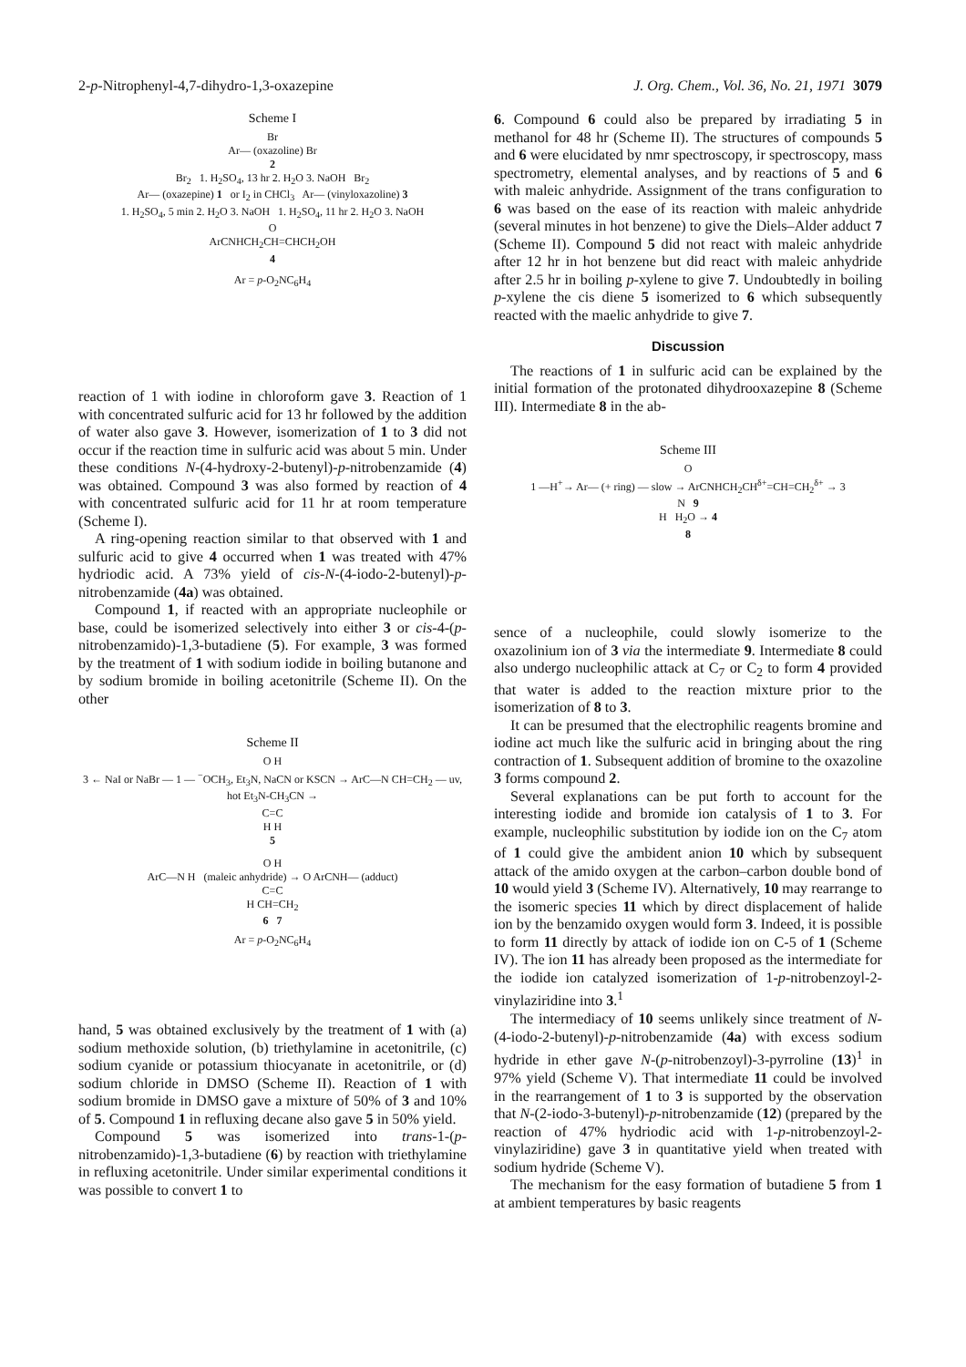2-p-Nitrophenyl-4,7-dihydro-1,3-oxazepine J. Org. Chem., Vol. 36, No. 21, 1971 3079
Scheme I
Br
Ar— (oxazoline) Br
2
Br<sub>2</sub> 1. H<sub>2</sub>SO<sub>4</sub>, 13 hr 2. H<sub>2</sub>O 3. NaOH Br<sub>2</sub>
Ar— (oxazepine) 1 or I<sub>2</sub> in CHCl<sub>3</sub> Ar— (vinyloxazoline) 3
1. H<sub>2</sub>SO<sub>4</sub>, 5 min 2. H<sub>2</sub>O 3. NaOH 1. H<sub>2</sub>SO<sub>4</sub>, 11 hr 2. H<sub>2</sub>O 3. NaOH
O
ArCNHCH<sub>2</sub>CH=CHCH<sub>2</sub>OH
4
Ar = p-O<sub>2</sub>NC<sub>6</sub>H<sub>4</sub>
reaction of 1 with iodine in chloroform gave 3. Reaction of 1 with concentrated sulfuric acid for 13 hr followed by the addition of water also gave 3. However, isomerization of 1 to 3 did not occur if the reaction time in sulfuric acid was about 5 min. Under these conditions N-(4-hydroxy-2-butenyl)-p-nitrobenzamide (4) was obtained. Compound 3 was also formed by reaction of 4 with concentrated sulfuric acid for 11 hr at room temperature (Scheme I).
A ring-opening reaction similar to that observed with 1 and sulfuric acid to give 4 occurred when 1 was treated with 47% hydriodic acid. A 73% yield of cis-N-(4-iodo-2-butenyl)-p-nitrobenzamide (4a) was obtained.
Compound 1, if reacted with an appropriate nucleophile or base, could be isomerized selectively into either 3 or cis-4-(p-nitrobenzamido)-1,3-butadiene (5). For example, 3 was formed by the treatment of 1 with sodium iodide in boiling butanone and by sodium bromide in boiling acetonitrile (Scheme II). On the other
Scheme II
O H
3 ← NaI or NaBr — 1 — <sup>−</sup>OCH<sub>3</sub>, Et<sub>3</sub>N, NaCN or KSCN → ArC—N CH=CH<sub>2</sub> — uv, hot Et<sub>3</sub>N-CH<sub>3</sub>CN →
C=C
H H
5
O H
ArC—N H (maleic anhydride) → O ArCNH— (adduct)
C=C
H CH=CH<sub>2</sub>
6 7
Ar = p-O<sub>2</sub>NC<sub>6</sub>H<sub>4</sub>
hand, 5 was obtained exclusively by the treatment of 1 with (a) sodium methoxide solution, (b) triethylamine in acetonitrile, (c) sodium cyanide or potassium thiocyanate in acetonitrile, or (d) sodium chloride in DMSO (Scheme II). Reaction of 1 with sodium bromide in DMSO gave a mixture of 50% of 3 and 10% of 5. Compound 1 in refluxing decane also gave 5 in 50% yield.
Compound 5 was isomerized into trans-1-(p-nitrobenzamido)-1,3-butadiene (6) by reaction with triethylamine in refluxing acetonitrile. Under similar experimental conditions it was possible to convert 1 to
6. Compound 6 could also be prepared by irradiating 5 in methanol for 48 hr (Scheme II). The structures of compounds 5 and 6 were elucidated by nmr spectroscopy, ir spectroscopy, mass spectrometry, elemental analyses, and by reactions of 5 and 6 with maleic anhydride. Assignment of the trans configuration to 6 was based on the ease of its reaction with maleic anhydride (several minutes in hot benzene) to give the Diels–Alder adduct 7 (Scheme II). Compound 5 did not react with maleic anhydride after 12 hr in hot benzene but did react with maleic anhydride after 2.5 hr in boiling p-xylene to give 7. Undoubtedly in boiling p-xylene the cis diene 5 isomerized to 6 which subsequently reacted with the maelic anhydride to give 7.
Discussion
The reactions of 1 in sulfuric acid can be explained by the initial formation of the protonated dihydrooxazepine 8 (Scheme III). Intermediate 8 in the ab-
Scheme III
O
1 —H<sup>+</sup>→ Ar— (+ ring) — slow → ArCNHCH<sub>2</sub>CH<sup>δ+</sup>=CH=CH<sub>2</sub><sup>δ+</sup> → 3
N 9
H H<sub>2</sub>O → 4
8
sence of a nucleophile, could slowly isomerize to the oxazolinium ion of 3 via the intermediate 9. Intermediate 8 could also undergo nucleophilic attack at C<sub>7</sub> or C<sub>2</sub> to form 4 provided that water is added to the reaction mixture prior to the isomerization of 8 to 3.
It can be presumed that the electrophilic reagents bromine and iodine act much like the sulfuric acid in bringing about the ring contraction of 1. Subsequent addition of bromine to the oxazoline 3 forms compound 2.
Several explanations can be put forth to account for the interesting iodide and bromide ion catalysis of 1 to 3. For example, nucleophilic substitution by iodide ion on the C<sub>7</sub> atom of 1 could give the ambident anion 10 which by subsequent attack of the amido oxygen at the carbon–carbon double bond of 10 would yield 3 (Scheme IV). Alternatively, 10 may rearrange to the isomeric species 11 which by direct displacement of halide ion by the benzamido oxygen would form 3. Indeed, it is possible to form 11 directly by attack of iodide ion on C-5 of 1 (Scheme IV). The ion 11 has already been proposed as the intermediate for the iodide ion catalyzed isomerization of 1-p-nitrobenzoyl-2-vinylaziridine into 3.<sup>1</sup>
The intermediacy of 10 seems unlikely since treatment of N-(4-iodo-2-butenyl)-p-nitrobenzamide (4a) with excess sodium hydride in ether gave N-(p-nitrobenzoyl)-3-pyrroline (13)<sup>1</sup> in 97% yield (Scheme V). That intermediate 11 could be involved in the rearrangement of 1 to 3 is supported by the observation that N-(2-iodo-3-butenyl)-p-nitrobenzamide (12) (prepared by the reaction of 47% hydriodic acid with 1-p-nitrobenzoyl-2-vinylaziridine) gave 3 in quantitative yield when treated with sodium hydride (Scheme V).
The mechanism for the easy formation of butadiene 5 from 1 at ambient temperatures by basic reagents